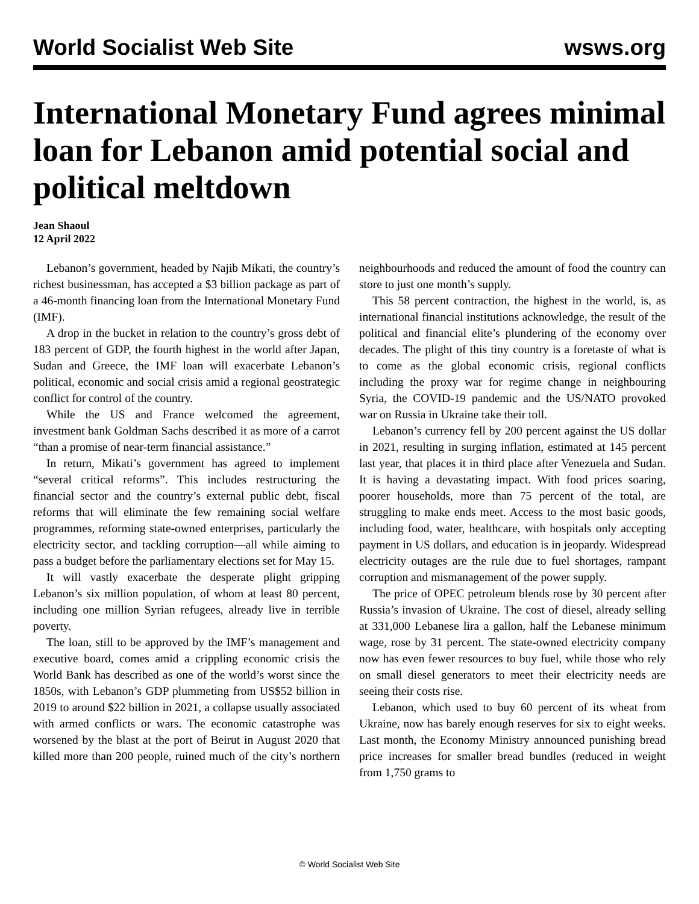World Socialist Web Site wsws.org
International Monetary Fund agrees minimal loan for Lebanon amid potential social and political meltdown
Jean Shaoul
12 April 2022
Lebanon’s government, headed by Najib Mikati, the country’s richest businessman, has accepted a $3 billion package as part of a 46-month financing loan from the International Monetary Fund (IMF).
A drop in the bucket in relation to the country’s gross debt of 183 percent of GDP, the fourth highest in the world after Japan, Sudan and Greece, the IMF loan will exacerbate Lebanon’s political, economic and social crisis amid a regional geostrategic conflict for control of the country.
While the US and France welcomed the agreement, investment bank Goldman Sachs described it as more of a carrot “than a promise of near-term financial assistance.”
In return, Mikati’s government has agreed to implement “several critical reforms”. This includes restructuring the financial sector and the country’s external public debt, fiscal reforms that will eliminate the few remaining social welfare programmes, reforming state-owned enterprises, particularly the electricity sector, and tackling corruption—all while aiming to pass a budget before the parliamentary elections set for May 15.
It will vastly exacerbate the desperate plight gripping Lebanon’s six million population, of whom at least 80 percent, including one million Syrian refugees, already live in terrible poverty.
The loan, still to be approved by the IMF’s management and executive board, comes amid a crippling economic crisis the World Bank has described as one of the world’s worst since the 1850s, with Lebanon’s GDP plummeting from US$52 billion in 2019 to around $22 billion in 2021, a collapse usually associated with armed conflicts or wars. The economic catastrophe was worsened by the blast at the port of Beirut in August 2020 that killed more than 200 people, ruined much of the city’s northern neighbourhoods and reduced the amount of food the country can store to just one month’s supply.
This 58 percent contraction, the highest in the world, is, as international financial institutions acknowledge, the result of the political and financial elite’s plundering of the economy over decades. The plight of this tiny country is a foretaste of what is to come as the global economic crisis, regional conflicts including the proxy war for regime change in neighbouring Syria, the COVID-19 pandemic and the US/NATO provoked war on Russia in Ukraine take their toll.
Lebanon’s currency fell by 200 percent against the US dollar in 2021, resulting in surging inflation, estimated at 145 percent last year, that places it in third place after Venezuela and Sudan. It is having a devastating impact. With food prices soaring, poorer households, more than 75 percent of the total, are struggling to make ends meet. Access to the most basic goods, including food, water, healthcare, with hospitals only accepting payment in US dollars, and education is in jeopardy. Widespread electricity outages are the rule due to fuel shortages, rampant corruption and mismanagement of the power supply.
The price of OPEC petroleum blends rose by 30 percent after Russia’s invasion of Ukraine. The cost of diesel, already selling at 331,000 Lebanese lira a gallon, half the Lebanese minimum wage, rose by 31 percent. The state-owned electricity company now has even fewer resources to buy fuel, while those who rely on small diesel generators to meet their electricity needs are seeing their costs rise.
Lebanon, which used to buy 60 percent of its wheat from Ukraine, now has barely enough reserves for six to eight weeks. Last month, the Economy Ministry announced punishing bread price increases for smaller bread bundles (reduced in weight from 1,750 grams to
© World Socialist Web Site